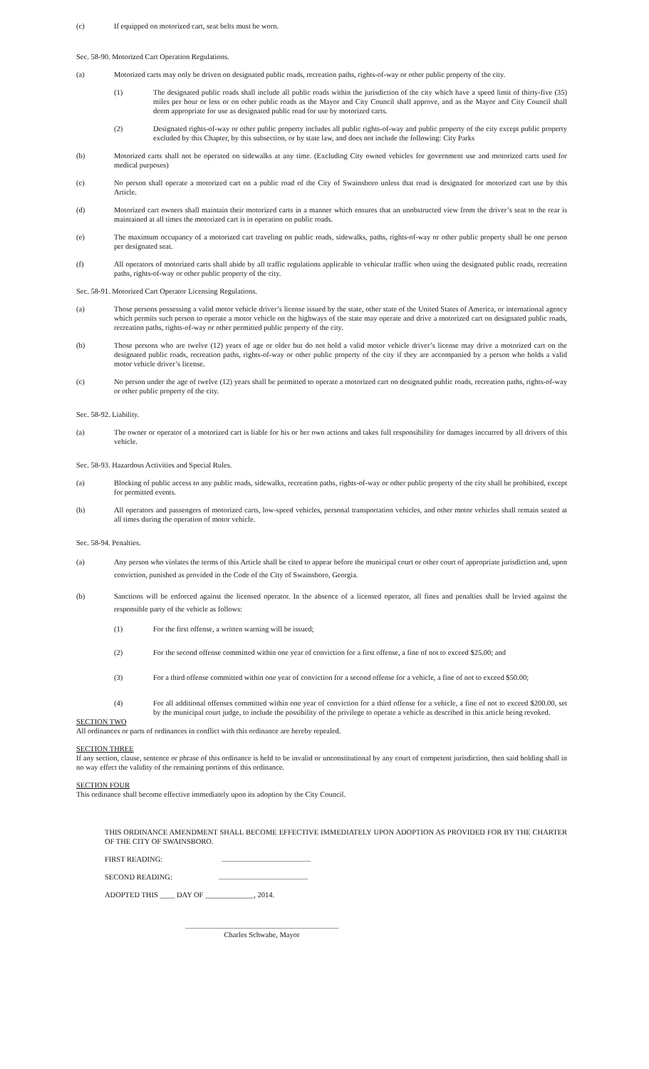(c) If equipped on motorized cart, seat belts must be worn.
Sec. 58-90. Motorized Cart Operation Regulations.
(a) Motorized carts may only be driven on designated public roads, recreation paths, rights-of-way or other public property of the city.
(1) The designated public roads shall include all public roads within the jurisdiction of the city which have a speed limit of thirty-five (35) miles per hour or less or on other public roads as the Mayor and City Council shall approve, and as the Mayor and City Council shall deem appropriate for use as designated public road for use by motorized carts.
(2) Designated rights-of-way or other public property includes all public rights-of-way and public property of the city except public property excluded by this Chapter, by this subsection, or by state law, and does not include the following: City Parks
(b) Motorized carts shall not be operated on sidewalks at any time. (Excluding City owned vehicles for government use and motorized carts used for medical purposes)
(c) No person shall operate a motorized cart on a public road of the City of Swainsboro unless that road is designated for motorized cart use by this Article.
(d) Motorized cart owners shall maintain their motorized carts in a manner which ensures that an unobstructed view from the driver’s seat to the rear is maintained at all times the motorized cart is in operation on public roads.
(e) The maximum occupancy of a motorized cart traveling on public roads, sidewalks, paths, rights-of-way or other public property shall be one person per designated seat.
(f) All operators of motorized carts shall abide by all traffic regulations applicable to vehicular traffic when using the designated public roads, recreation paths, rights-of-way or other public property of the city.
Sec. 58-91. Motorized Cart Operator Licensing Regulations.
(a) Those persons possessing a valid motor vehicle driver’s license issued by the state, other state of the United States of America, or international agency which permits such person to operate a motor vehicle on the highways of the state may operate and drive a motorized cart on designated public roads, recreation paths, rights-of-way or other permitted public property of the city.
(b) Those persons who are twelve (12) years of age or older but do not hold a valid motor vehicle driver’s license may drive a motorized cart on the designated public roads, recreation paths, rights-of-way or other public property of the city if they are accompanied by a person who holds a valid motor vehicle driver’s license.
(c) No person under the age of twelve (12) years shall be permitted to operate a motorized cart on designated public roads, recreation paths, rights-of-way or other public property of the city.
Sec. 58-92. Liability.
(a) The owner or operator of a motorized cart is liable for his or her own actions and takes full responsibility for damages inccurred by all drivers of this vehicle.
Sec. 58-93. Hazardous Activities and Special Rules.
(a) Blocking of public access to any public roads, sidewalks, recreation paths, rights-of-way or other public property of the city shall be prohibited, except for permitted events.
(b) All operators and passengers of motorized carts, low-speed vehicles, personal transportation vehicles, and other motor vehicles shall remain seated at all times during the operation of motor vehicle.
Sec. 58-94. Penalties.
(a) Any person who violates the terms of this Article shall be cited to appear before the municipal court or other court of appropriate jurisdiction and, upon conviction, punished as provided in the Code of the City of Swainsboro, Georgia.
(b) Sanctions will be enforced against the licensed operator. In the absence of a licensed operator, all fines and penalties shall be levied against the responsible party of the vehicle as follows:
(1) For the first offense, a written warning will be issued;
(2) For the second offense committed within one year of conviction for a first offense, a fine of not to exceed $25.00; and
(3) For a third offense committed within one year of conviction for a second offense for a vehicle, a fine of not to exceed $50.00;
(4) For all additional offenses committed within one year of conviction for a third offense for a vehicle, a fine of not to exceed $200.00, set by the municipal court judge, to include the possibility of the privilege to operate a vehicle as described in this article being revoked.
SECTION TWO
All ordinances or parts of ordinances in conflict with this ordinance are hereby repealed.
SECTION THREE
If any section, clause, sentence or phrase of this ordinance is held to be invalid or unconstitutional by any court of competent jurisdiction, then said holding shall in no way effect the validity of the remaining portions of this ordinance.
SECTION FOUR
This ordinance shall become effective immediately upon its adoption by the City Council.
THIS ORDINANCE AMENDMENT SHALL BECOME EFFECTIVE IMMEDIATELY UPON ADOPTION AS PROVIDED FOR BY THE CHARTER OF THE CITY OF SWAINSBORO.
FIRST READING:
SECOND READING:
ADOPTED THIS ____ DAY OF _____________, 2014.
Charles Schwabe, Mayor